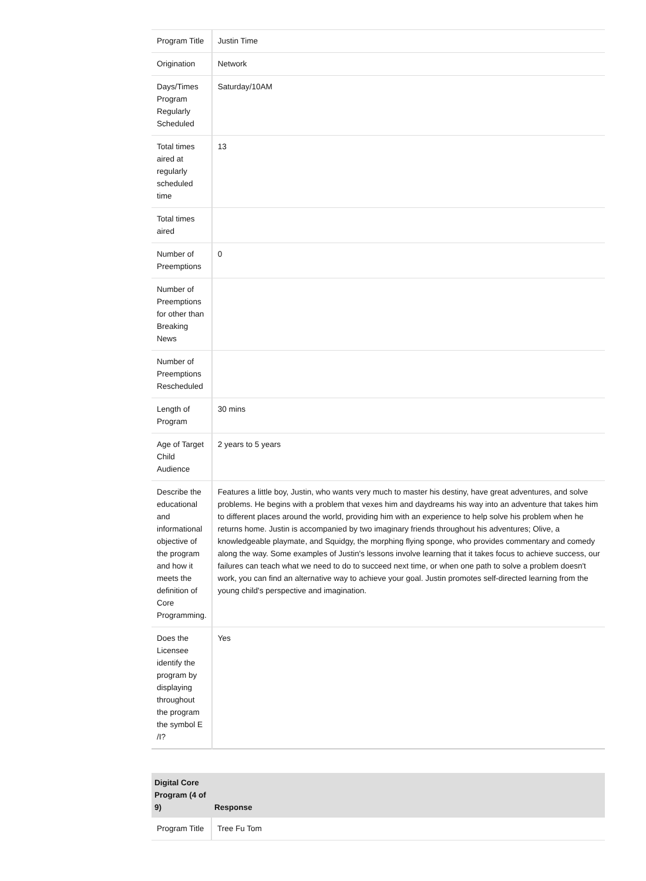| Program Title | Justin Time |
| Origination | Network |
| Days/Times Program Regularly Scheduled | Saturday/10AM |
| Total times aired at regularly scheduled time | 13 |
| Total times aired | |
| Number of Preemptions | 0 |
| Number of Preemptions for other than Breaking News | |
| Number of Preemptions Rescheduled | |
| Length of Program | 30 mins |
| Age of Target Child Audience | 2 years to 5 years |
| Describe the educational and informational objective of the program and how it meets the definition of Core Programming. | Features a little boy, Justin, who wants very much to master his destiny, have great adventures, and solve problems. He begins with a problem that vexes him and daydreams his way into an adventure that takes him to different places around the world, providing him with an experience to help solve his problem when he returns home. Justin is accompanied by two imaginary friends throughout his adventures; Olive, a knowledgeable playmate, and Squidgy, the morphing flying sponge, who provides commentary and comedy along the way. Some examples of Justin's lessons involve learning that it takes focus to achieve success, our failures can teach what we need to do to succeed next time, or when one path to solve a problem doesn't work, you can find an alternative way to achieve your goal. Justin promotes self-directed learning from the young child's perspective and imagination. |
| Does the Licensee identify the program by displaying throughout the program the symbol E /I? | Yes |
| Digital Core Program (4 of 9) | Response |
| --- | --- |
| Program Title | Tree Fu Tom |